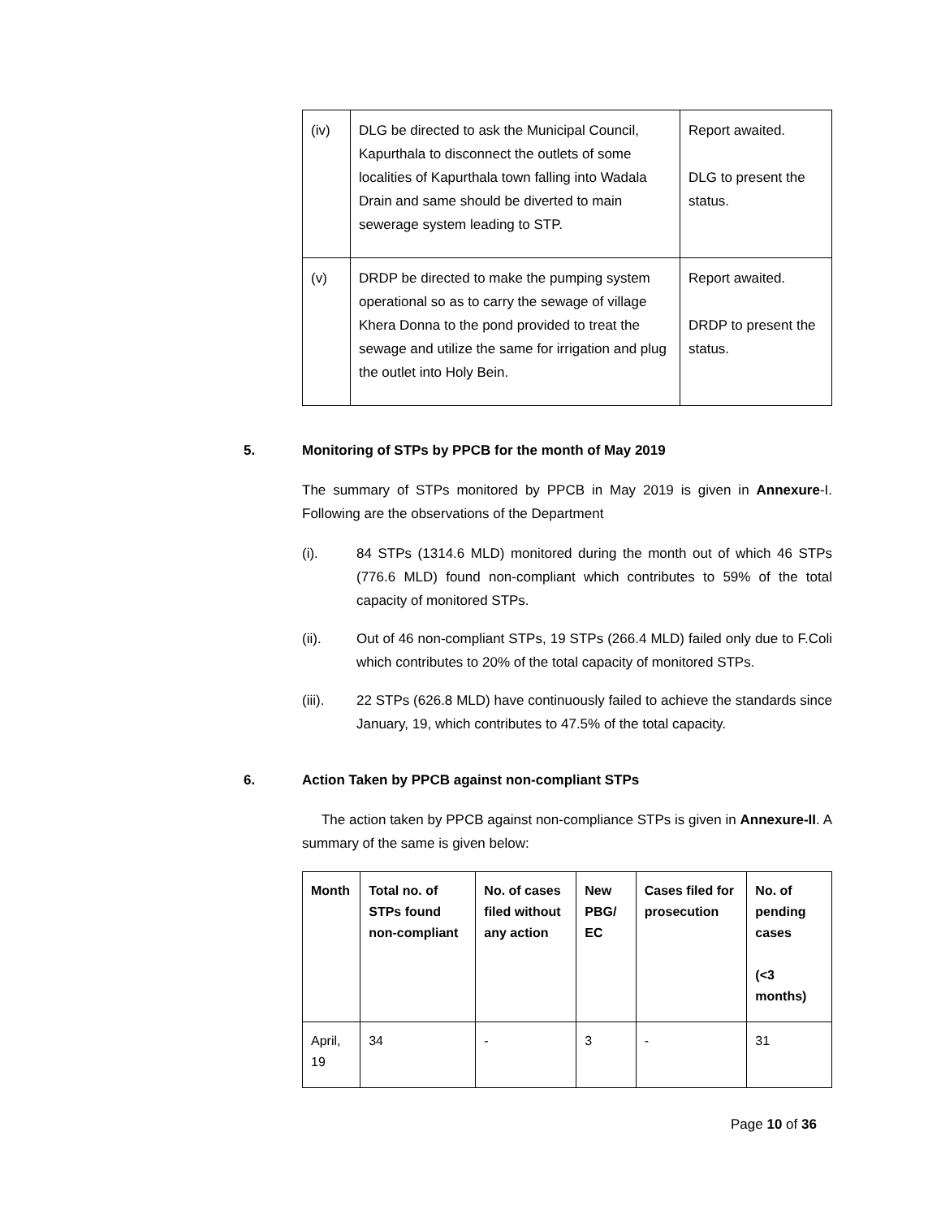| (iv) | DLG be directed to ask the Municipal Council, Kapurthala to disconnect the outlets of some localities of Kapurthala town falling into Wadala Drain and same should be diverted to main sewerage system leading to STP. | Report awaited. DLG to present the status. |
| (v) | DRDP be directed to make the pumping system operational so as to carry the sewage of village Khera Donna to the pond provided to treat the sewage and utilize the same for irrigation and plug the outlet into Holy Bein. | Report awaited. DRDP to present the status. |
5. Monitoring of STPs by PPCB for the month of May 2019
The summary of STPs monitored by PPCB in May 2019 is given in Annexure-I. Following are the observations of the Department
(i). 84 STPs (1314.6 MLD) monitored during the month out of which 46 STPs (776.6 MLD) found non-compliant which contributes to 59% of the total capacity of monitored STPs.
(ii). Out of 46 non-compliant STPs, 19 STPs (266.4 MLD) failed only due to F.Coli which contributes to 20% of the total capacity of monitored STPs.
(iii). 22 STPs (626.8 MLD) have continuously failed to achieve the standards since January, 19, which contributes to 47.5% of the total capacity.
6. Action Taken by PPCB against non-compliant STPs
The action taken by PPCB against non-compliance STPs is given in Annexure-II. A summary of the same is given below:
| Month | Total no. of STPs found non-compliant | No. of cases filed without any action | New PBG/ EC | Cases filed for prosecution | No. of pending cases (<3 months) |
| --- | --- | --- | --- | --- | --- |
| April, 19 | 34 | - | 3 | - | 31 |
Page 10 of 36